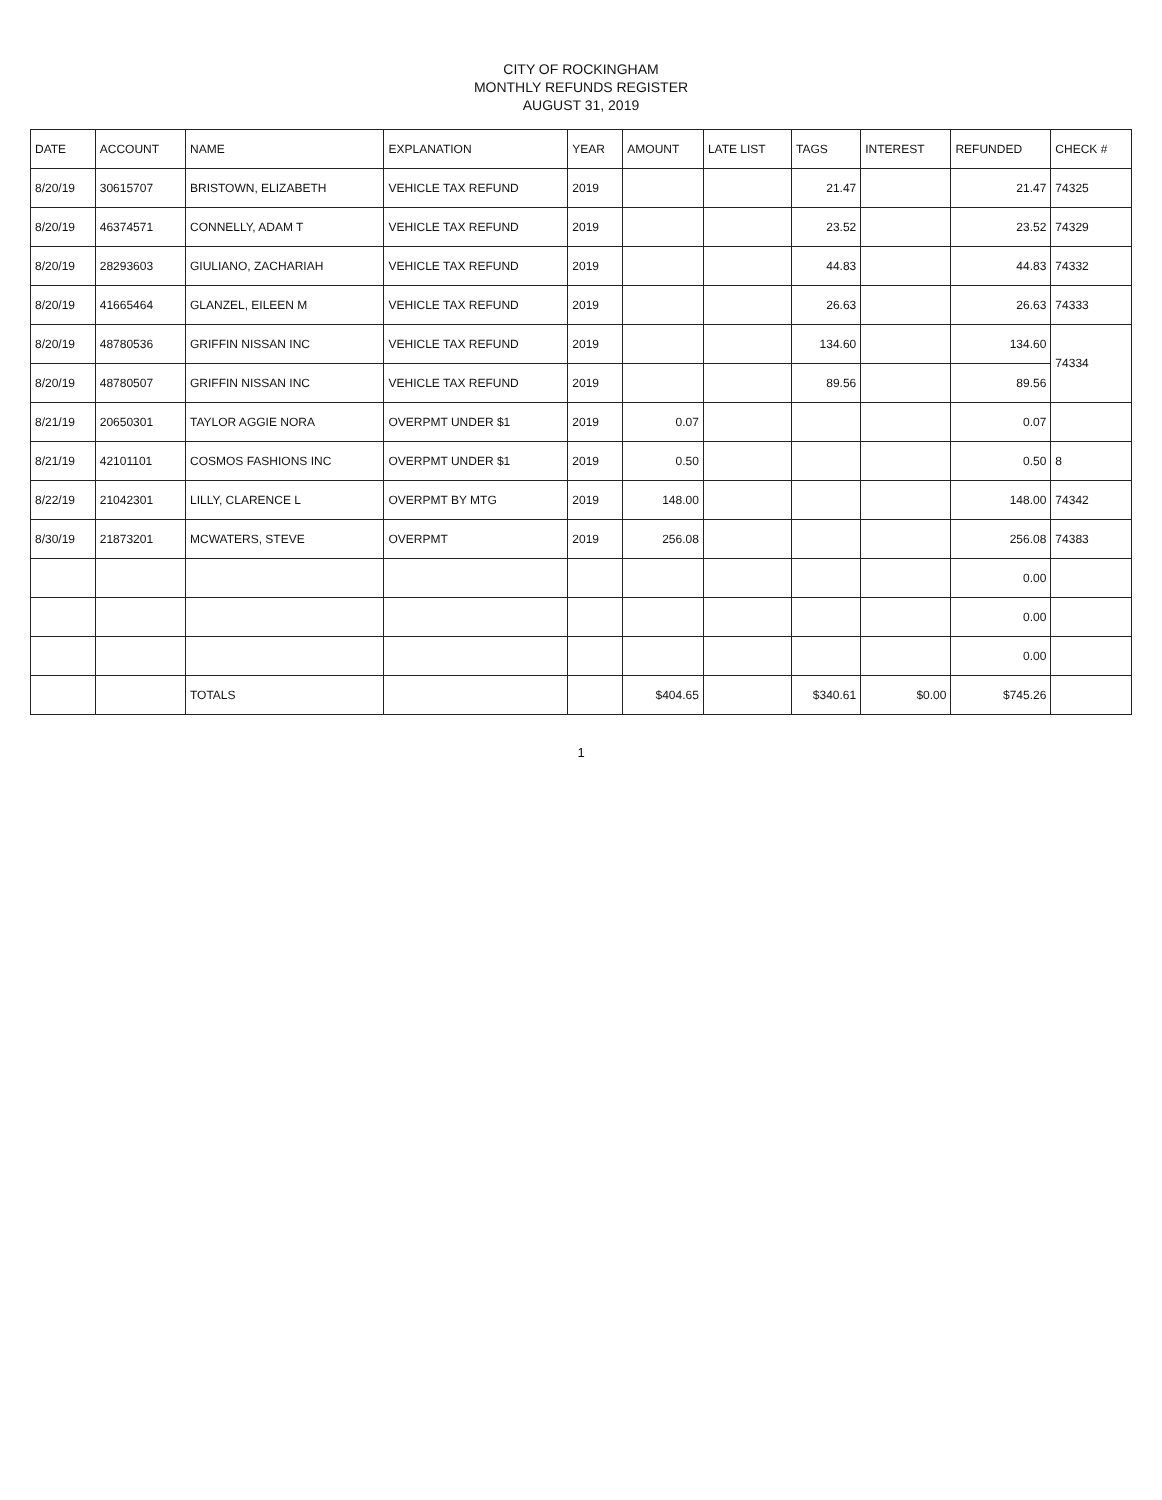CITY OF ROCKINGHAM
MONTHLY REFUNDS REGISTER
AUGUST 31, 2019
| DATE | ACCOUNT | NAME | EXPLANATION | YEAR | AMOUNT | LATE LIST | TAGS | INTEREST | REFUNDED | CHECK # |
| --- | --- | --- | --- | --- | --- | --- | --- | --- | --- | --- |
| 8/20/19 | 30615707 | BRISTOWN, ELIZABETH | VEHICLE TAX REFUND | 2019 | | | 21.47 | | 21.47 | 74325 |
| 8/20/19 | 46374571 | CONNELLY, ADAM T | VEHICLE TAX REFUND | 2019 | | | 23.52 | | 23.52 | 74329 |
| 8/20/19 | 28293603 | GIULIANO, ZACHARIAH | VEHICLE TAX REFUND | 2019 | | | 44.83 | | 44.83 | 74332 |
| 8/20/19 | 41665464 | GLANZEL, EILEEN M | VEHICLE TAX REFUND | 2019 | | | 26.63 | | 26.63 | 74333 |
| 8/20/19 | 48780536 | GRIFFIN NISSAN INC | VEHICLE TAX REFUND | 2019 | | | 134.60 | | 134.60 | 74334 |
| 8/20/19 | 48780507 | GRIFFIN NISSAN INC | VEHICLE TAX REFUND | 2019 | | | 89.56 | | 89.56 | |
| 8/21/19 | 20650301 | TAYLOR AGGIE NORA | OVERPMT UNDER $1 | 2019 | 0.07 | | | | 0.07 | |
| 8/21/19 | 42101101 | COSMOS FASHIONS INC | OVERPMT UNDER $1 | 2019 | 0.50 | | | | 0.50 | 8 |
| 8/22/19 | 21042301 | LILLY, CLARENCE L | OVERPMT BY MTG | 2019 | 148.00 | | | | 148.00 | 74342 |
| 8/30/19 | 21873201 | MCWATERS, STEVE | OVERPMT | 2019 | 256.08 | | | | 256.08 | 74383 |
| | | | | | | | | | 0.00 | |
| | | | | | | | | | 0.00 | |
| | | | | | | | | | 0.00 | |
| | | TOTALS | | | $404.65 | | $340.61 | $0.00 | $745.26 | |
1